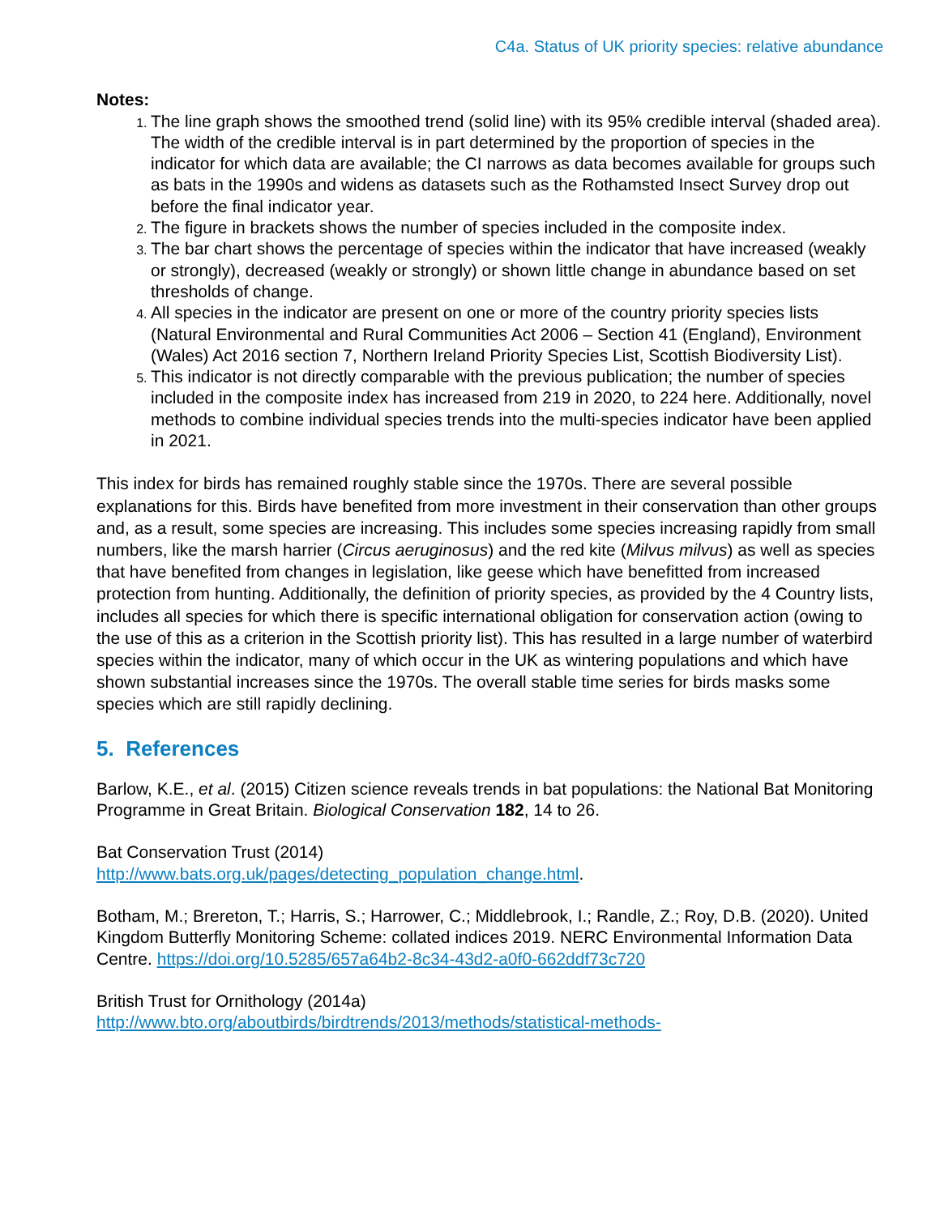C4a. Status of UK priority species: relative abundance
Notes:
The line graph shows the smoothed trend (solid line) with its 95% credible interval (shaded area). The width of the credible interval is in part determined by the proportion of species in the indicator for which data are available; the CI narrows as data becomes available for groups such as bats in the 1990s and widens as datasets such as the Rothamsted Insect Survey drop out before the final indicator year.
The figure in brackets shows the number of species included in the composite index.
The bar chart shows the percentage of species within the indicator that have increased (weakly or strongly), decreased (weakly or strongly) or shown little change in abundance based on set thresholds of change.
All species in the indicator are present on one or more of the country priority species lists (Natural Environmental and Rural Communities Act 2006 – Section 41 (England), Environment (Wales) Act 2016 section 7, Northern Ireland Priority Species List, Scottish Biodiversity List).
This indicator is not directly comparable with the previous publication; the number of species included in the composite index has increased from 219 in 2020, to 224 here. Additionally, novel methods to combine individual species trends into the multi-species indicator have been applied in 2021.
This index for birds has remained roughly stable since the 1970s. There are several possible explanations for this. Birds have benefited from more investment in their conservation than other groups and, as a result, some species are increasing. This includes some species increasing rapidly from small numbers, like the marsh harrier (Circus aeruginosus) and the red kite (Milvus milvus) as well as species that have benefited from changes in legislation, like geese which have benefitted from increased protection from hunting. Additionally, the definition of priority species, as provided by the 4 Country lists, includes all species for which there is specific international obligation for conservation action (owing to the use of this as a criterion in the Scottish priority list). This has resulted in a large number of waterbird species within the indicator, many of which occur in the UK as wintering populations and which have shown substantial increases since the 1970s. The overall stable time series for birds masks some species which are still rapidly declining.
5. References
Barlow, K.E., et al. (2015) Citizen science reveals trends in bat populations: the National Bat Monitoring Programme in Great Britain. Biological Conservation 182, 14 to 26.
Bat Conservation Trust (2014)
http://www.bats.org.uk/pages/detecting_population_change.html.
Botham, M.; Brereton, T.; Harris, S.; Harrower, C.; Middlebrook, I.; Randle, Z.; Roy, D.B. (2020). United Kingdom Butterfly Monitoring Scheme: collated indices 2019. NERC Environmental Information Data Centre. https://doi.org/10.5285/657a64b2-8c34-43d2-a0f0-662ddf73c720
British Trust for Ornithology (2014a)
http://www.bto.org/aboutbirds/birdtrends/2013/methods/statistical-methods-